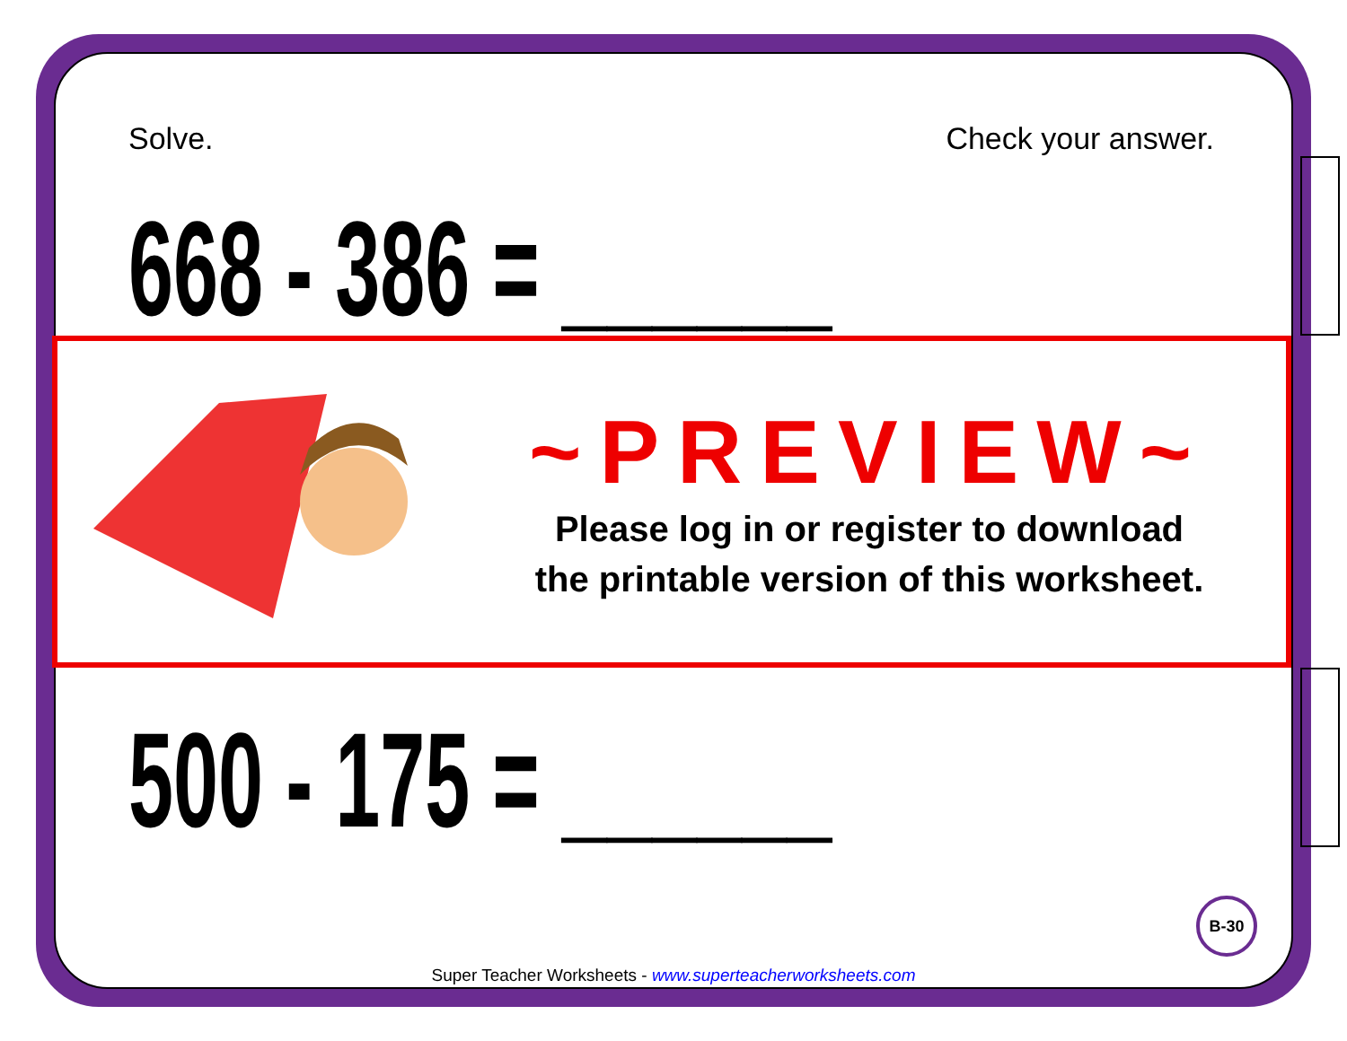Solve. Check your answer.
668 - 386 = ______
~PREVIEW~
Please log in or register to download
the printable version of this worksheet.
500 - 175 = ______
B-30
Super Teacher Worksheets - www.superteacherworksheets.com